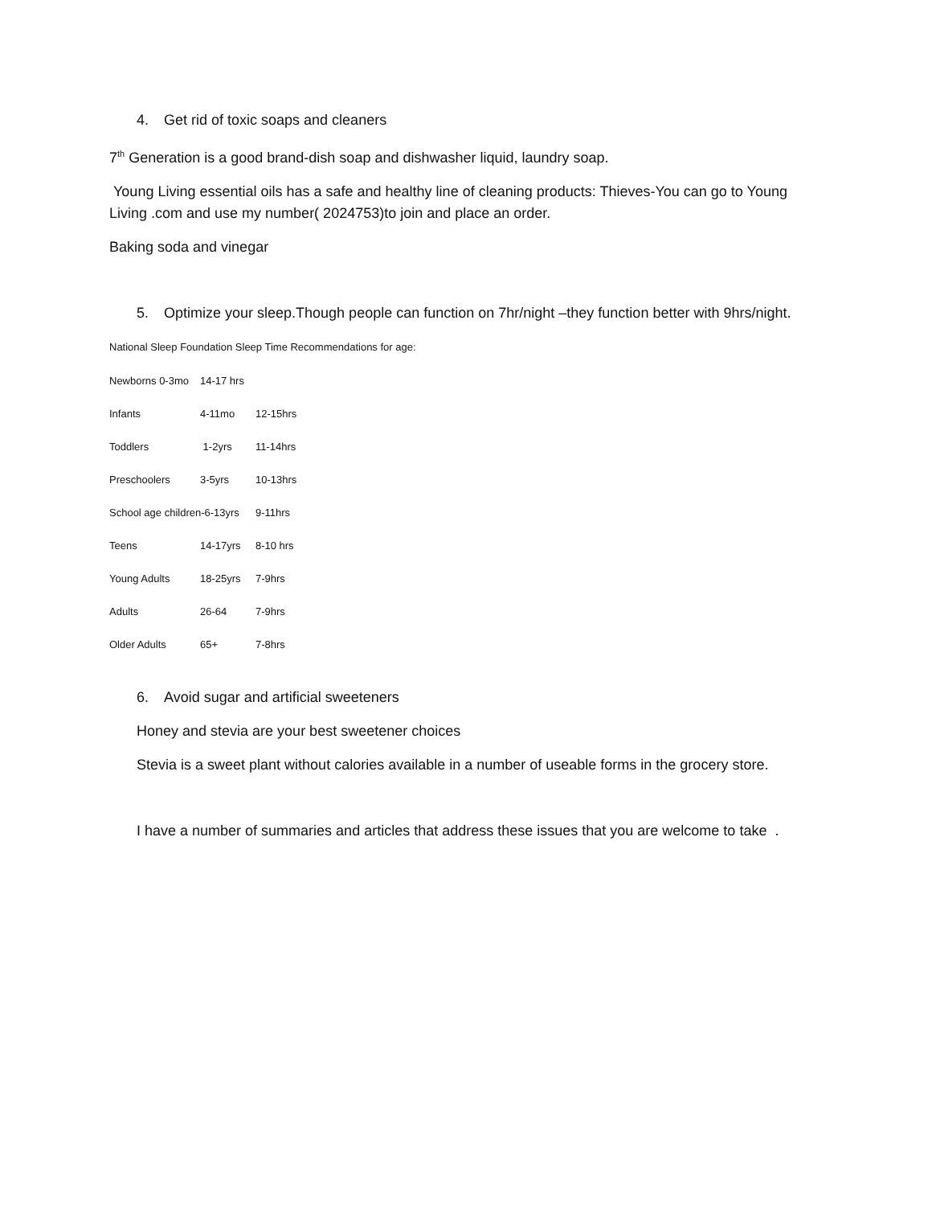4. Get rid of toxic soaps and cleaners
7<sup>th</sup> Generation is a good brand-dish soap and dishwasher liquid, laundry soap.
Young Living essential oils has a safe and healthy line of cleaning products: Thieves-You can go to Young Living .com and use my number( 2024753)to join and place an order.
Baking soda and vinegar
5. Optimize your sleep.Though people can function on 7hr/night –they function better with 9hrs/night.
National Sleep Foundation Sleep Time Recommendations for age:
| Newborns 0-3mo | 14-17 hrs | |
| Infants | 4-11mo | 12-15hrs |
| Toddlers | 1-2yrs | 11-14hrs |
| Preschoolers | 3-5yrs | 10-13hrs |
| School age children-6-13yrs | | 9-11hrs |
| Teens | 14-17yrs | 8-10 hrs |
| Young Adults | 18-25yrs | 7-9hrs |
| Adults | 26-64 | 7-9hrs |
| Older Adults | 65+ | 7-8hrs |
6. Avoid sugar and artificial sweeteners
Honey and stevia are your best sweetener choices
Stevia is a sweet plant without calories available in a number of useable forms in the grocery store.
I have a number of summaries and articles that address these issues that you are welcome to take .